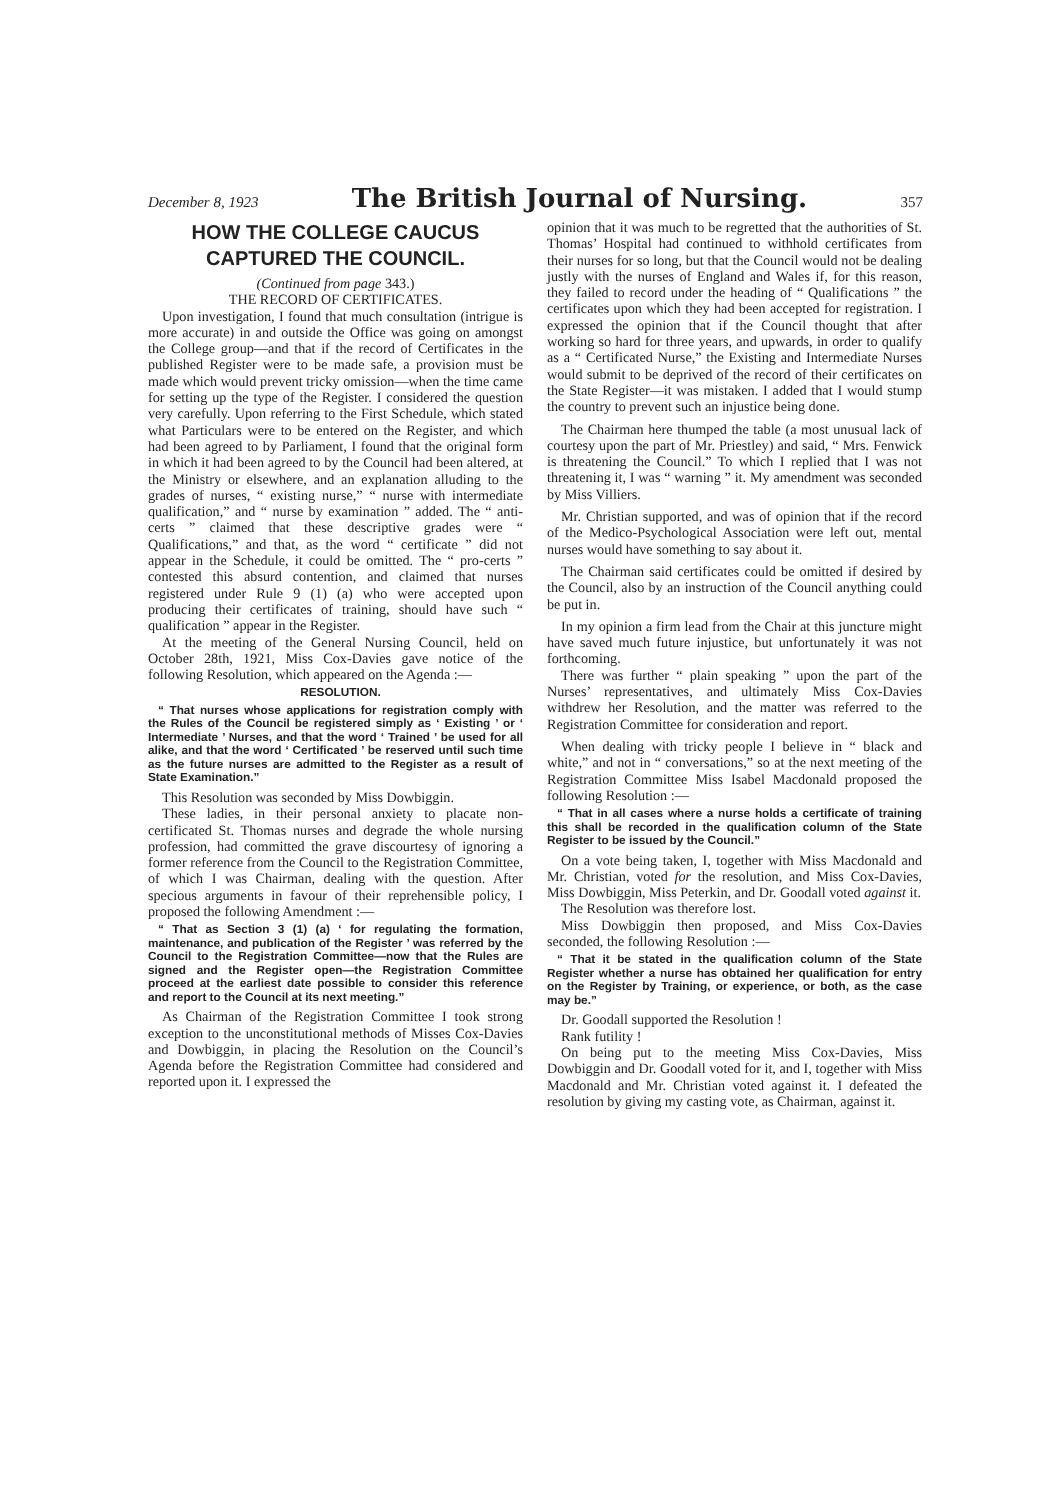December 8, 1923 The British Journal of Nursing. 357
HOW THE COLLEGE CAUCUS CAPTURED THE COUNCIL.
(Continued from page 343.)
THE RECORD OF CERTIFICATES.
Upon investigation, I found that much consultation (intrigue is more accurate) in and outside the Office was going on amongst the College group—and that if the record of Certificates in the published Register were to be made safe, a provision must be made which would prevent tricky omission—when the time came for setting up the type of the Register. I considered the question very carefully. Upon referring to the First Schedule, which stated what Particulars were to be entered on the Register, and which had been agreed to by Parliament, I found that the original form in which it had been agreed to by the Council had been altered, at the Ministry or elsewhere, and an explanation alluding to the grades of nurses, “ existing nurse,” “ nurse with intermediate qualification,” and “ nurse by examination ” added. The “ anti-certs ” claimed that these descriptive grades were “ Qualifications,” and that, as the word “ certificate ” did not appear in the Schedule, it could be omitted. The “ pro-certs ” contested this absurd contention, and claimed that nurses registered under Rule 9 (1) (a) who were accepted upon producing their certificates of training, should have such “ qualification ” appear in the Register.
At the meeting of the General Nursing Council, held on October 28th, 1921, Miss Cox-Davies gave notice of the following Resolution, which appeared on the Agenda :—
RESOLUTION.
“ That nurses whose applications for registration comply with the Rules of the Council be registered simply as ‘ Existing ’ or ‘ Intermediate ’ Nurses, and that the word ‘ Trained ’ be used for all alike, and that the word ‘ Certificated ’ be reserved until such time as the future nurses are admitted to the Register as a result of State Examination.”
This Resolution was seconded by Miss Dowbiggin.
These ladies, in their personal anxiety to placate non-certificated St. Thomas nurses and degrade the whole nursing profession, had committed the grave discourtesy of ignoring a former reference from the Council to the Registration Committee, of which I was Chairman, dealing with the question. After specious arguments in favour of their reprehensible policy, I proposed the following Amendment :—
“ That as Section 3 (1) (a) ‘ for regulating the formation, maintenance, and publication of the Register ’ was referred by the Council to the Registration Committee—now that the Rules are signed and the Register open—the Registration Committee proceed at the earliest date possible to consider this reference and report to the Council at its next meeting.”
As Chairman of the Registration Committee I took strong exception to the unconstitutional methods of Misses Cox-Davies and Dowbiggin, in placing the Resolution on the Council’s Agenda before the Registration Committee had considered and reported upon it. I expressed the
opinion that it was much to be regretted that the authorities of St. Thomas’ Hospital had continued to withhold certificates from their nurses for so long, but that the Council would not be dealing justly with the nurses of England and Wales if, for this reason, they failed to record under the heading of “ Qualifications ” the certificates upon which they had been accepted for registration. I expressed the opinion that if the Council thought that after working so hard for three years, and upwards, in order to qualify as a “ Certificated Nurse,” the Existing and Intermediate Nurses would submit to be deprived of the record of their certificates on the State Register—it was mistaken. I added that I would stump the country to prevent such an injustice being done.
The Chairman here thumped the table (a most unusual lack of courtesy upon the part of Mr. Priestley) and said, “ Mrs. Fenwick is threatening the Council.” To which I replied that I was not threatening it, I was “ warning ” it. My amendment was seconded by Miss Villiers.
Mr. Christian supported, and was of opinion that if the record of the Medico-Psychological Association were left out, mental nurses would have something to say about it.
The Chairman said certificates could be omitted if desired by the Council, also by an instruction of the Council anything could be put in.
In my opinion a firm lead from the Chair at this juncture might have saved much future injustice, but unfortunately it was not forthcoming.
There was further “ plain speaking ” upon the part of the Nurses’ representatives, and ultimately Miss Cox-Davies withdrew her Resolution, and the matter was referred to the Registration Committee for consideration and report.
When dealing with tricky people I believe in “ black and white,” and not in “ conversations,” so at the next meeting of the Registration Committee Miss Isabel Macdonald proposed the following Resolution :—
“ That in all cases where a nurse holds a certificate of training this shall be recorded in the qualification column of the State Register to be issued by the Council.”
On a vote being taken, I, together with Miss Macdonald and Mr. Christian, voted for the resolution, and Miss Cox-Davies, Miss Dowbiggin, Miss Peterkin, and Dr. Goodall voted against it.
The Resolution was therefore lost.
Miss Dowbiggin then proposed, and Miss Cox-Davies seconded, the following Resolution :—
“ That it be stated in the qualification column of the State Register whether a nurse has obtained her qualification for entry on the Register by Training, or experience, or both, as the case may be.”
Dr. Goodall supported the Resolution !
Rank futility !
On being put to the meeting Miss Cox-Davies, Miss Dowbiggin and Dr. Goodall voted for it, and I, together with Miss Macdonald and Mr. Christian voted against it. I defeated the resolution by giving my casting vote, as Chairman, against it.